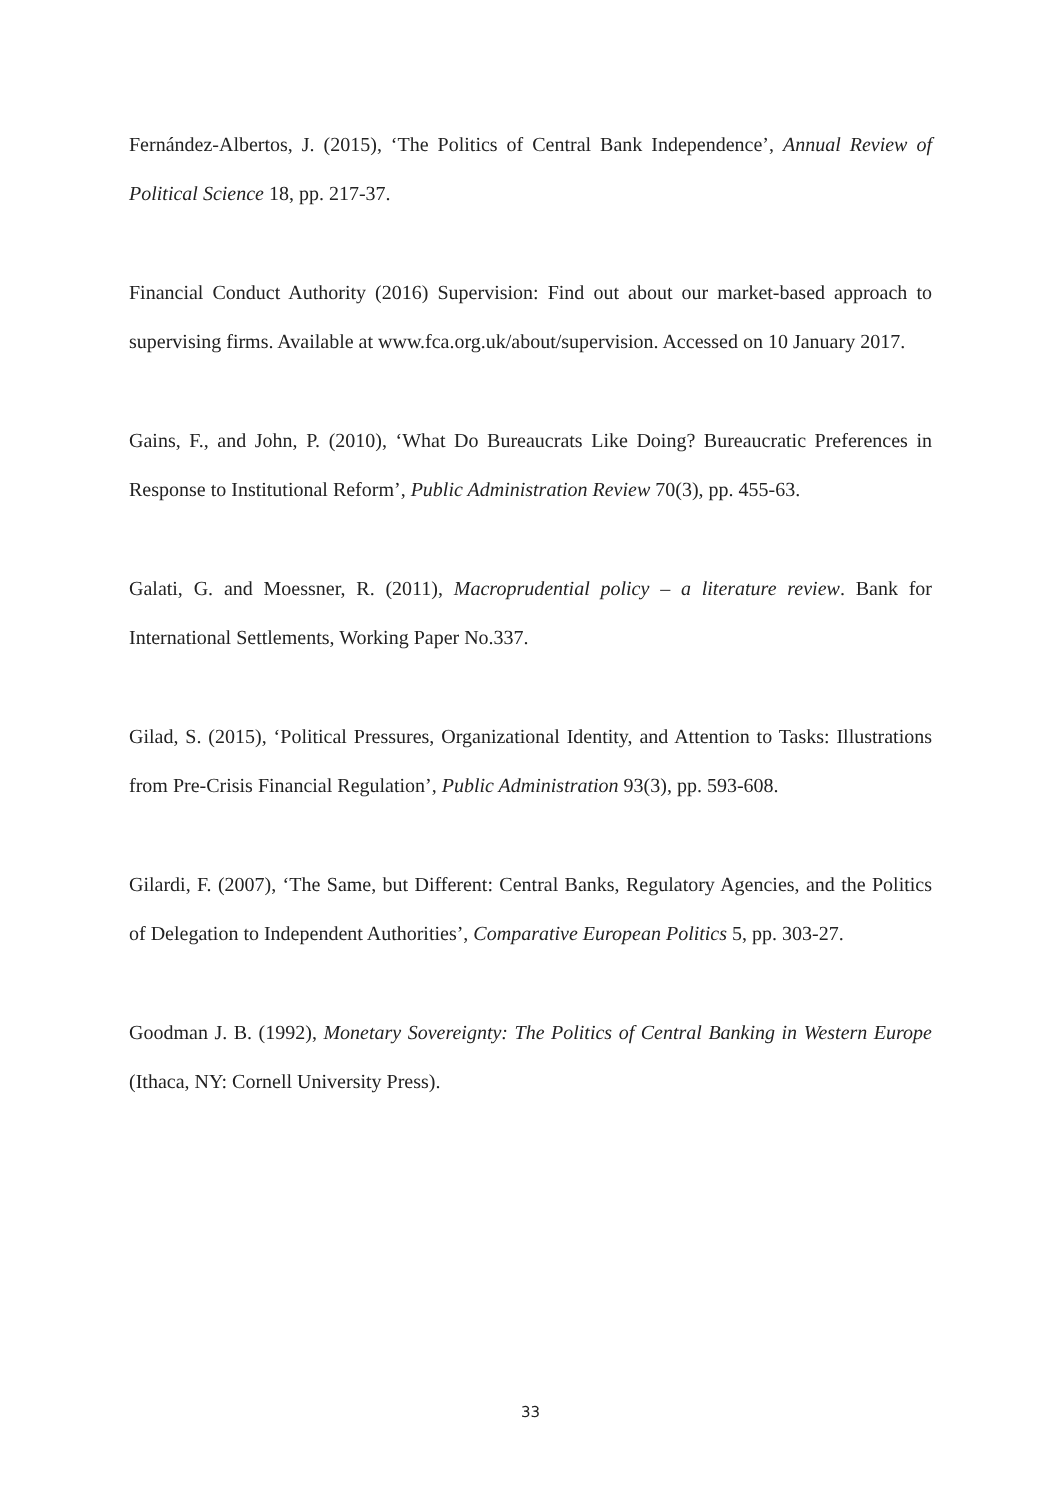Fernández-Albertos, J. (2015), ‘The Politics of Central Bank Independence’, Annual Review of Political Science 18, pp. 217-37.
Financial Conduct Authority (2016) Supervision: Find out about our market-based approach to supervising firms. Available at www.fca.org.uk/about/supervision. Accessed on 10 January 2017.
Gains, F., and John, P. (2010), ‘What Do Bureaucrats Like Doing? Bureaucratic Preferences in Response to Institutional Reform’, Public Administration Review 70(3), pp. 455-63.
Galati, G. and Moessner, R. (2011), Macroprudential policy – a literature review. Bank for International Settlements, Working Paper No.337.
Gilad, S. (2015), ‘Political Pressures, Organizational Identity, and Attention to Tasks: Illustrations from Pre-Crisis Financial Regulation’, Public Administration 93(3), pp. 593-608.
Gilardi, F. (2007), ‘The Same, but Different: Central Banks, Regulatory Agencies, and the Politics of Delegation to Independent Authorities’, Comparative European Politics 5, pp. 303-27.
Goodman J. B. (1992), Monetary Sovereignty: The Politics of Central Banking in Western Europe (Ithaca, NY: Cornell University Press).
33